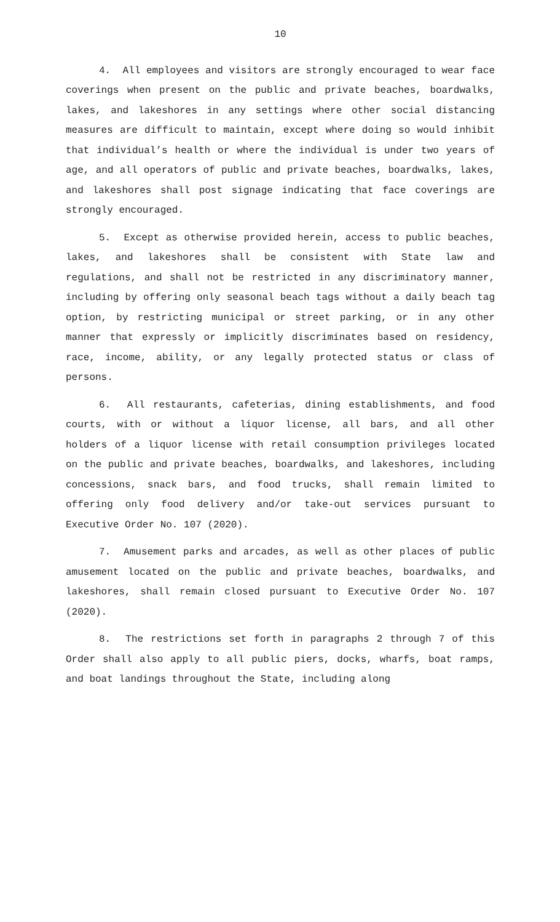10
4. All employees and visitors are strongly encouraged to wear face coverings when present on the public and private beaches, boardwalks, lakes, and lakeshores in any settings where other social distancing measures are difficult to maintain, except where doing so would inhibit that individual’s health or where the individual is under two years of age, and all operators of public and private beaches, boardwalks, lakes, and lakeshores shall post signage indicating that face coverings are strongly encouraged.
5. Except as otherwise provided herein, access to public beaches, lakes, and lakeshores shall be consistent with State law and regulations, and shall not be restricted in any discriminatory manner, including by offering only seasonal beach tags without a daily beach tag option, by restricting municipal or street parking, or in any other manner that expressly or implicitly discriminates based on residency, race, income, ability, or any legally protected status or class of persons.
6. All restaurants, cafeterias, dining establishments, and food courts, with or without a liquor license, all bars, and all other holders of a liquor license with retail consumption privileges located on the public and private beaches, boardwalks, and lakeshores, including concessions, snack bars, and food trucks, shall remain limited to offering only food delivery and/or take-out services pursuant to Executive Order No. 107 (2020).
7. Amusement parks and arcades, as well as other places of public amusement located on the public and private beaches, boardwalks, and lakeshores, shall remain closed pursuant to Executive Order No. 107 (2020).
8. The restrictions set forth in paragraphs 2 through 7 of this Order shall also apply to all public piers, docks, wharfs, boat ramps, and boat landings throughout the State, including along